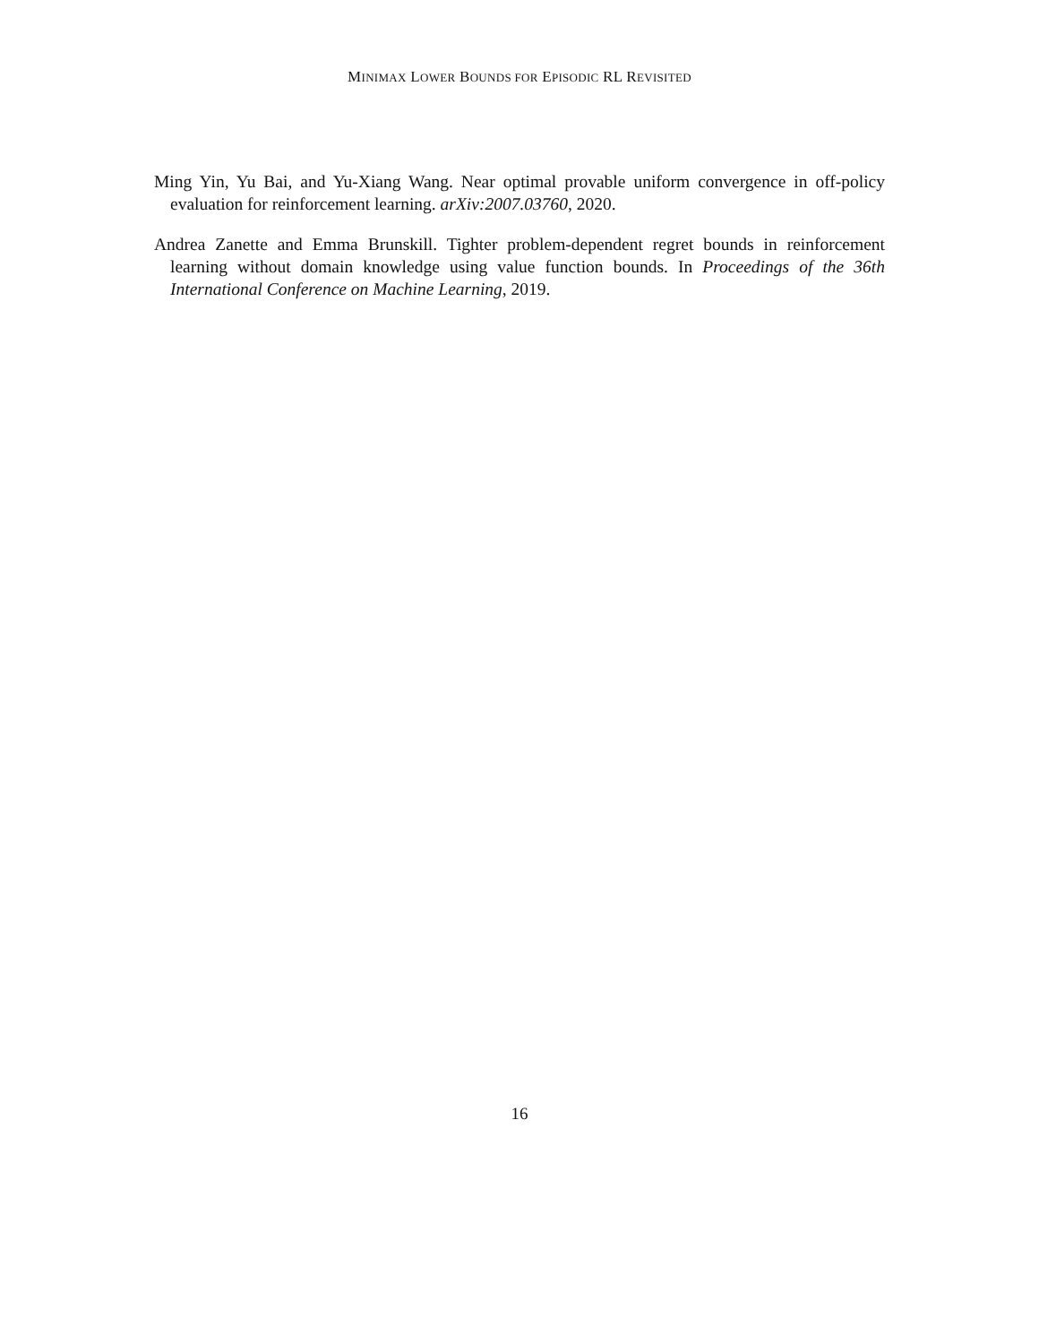MINIMAX LOWER BOUNDS FOR EPISODIC RL REVISITED
Ming Yin, Yu Bai, and Yu-Xiang Wang. Near optimal provable uniform convergence in off-policy evaluation for reinforcement learning. arXiv:2007.03760, 2020.
Andrea Zanette and Emma Brunskill. Tighter problem-dependent regret bounds in reinforcement learning without domain knowledge using value function bounds. In Proceedings of the 36th International Conference on Machine Learning, 2019.
16